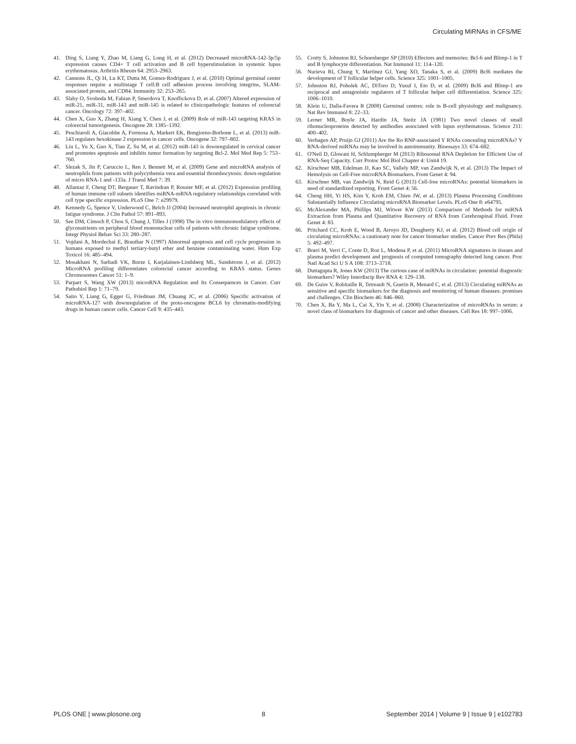Circulating MiRNAs in CFS/ME
41. Ding S, Liang Y, Zhao M, Liang G, Long H, et al. (2012) Decreased microRNA-142-3p/5p expression causes CD4+ T cell activation and B cell hyperstimulation in systemic lupus erythematosus. Arthritis Rheum 64: 2953–2963.
42. Cannons JL, Qi H, Lu KT, Dutta M, Gomez-Rodriguez J, et al. (2010) Optimal germinal center responses require a multistage T cell:B cell adhesion process involving integrins, SLAM-associated protein, and CD84. Immunity 32: 253–265.
43. Slaby O, Svoboda M, Fabian P, Smerdova T, Knoflickova D, et al. (2007) Altered expression of miR-21, miR-31, miR-143 and miR-145 is related to clinicopathologic features of colorectal cancer. Oncology 72: 397–402.
44. Chen X, Guo X, Zhang H, Xiang Y, Chen J, et al. (2009) Role of miR-143 targeting KRAS in colorectal tumorigenesis. Oncogene 28: 1385–1392.
45. Peschiaroli A, Giacobbe A, Formosa A, Markert EK, Bongiorno-Borbone L, et al. (2013) miR-143 regulates hexokinase 2 expression in cancer cells. Oncogene 32: 797–802.
46. Liu L, Yu X, Guo X, Tian Z, Su M, et al. (2012) miR-143 is downregulated in cervical cancer and promotes apoptosis and inhibits tumor formation by targeting Bcl-2. Mol Med Rep 5: 753–760.
47. Slezak S, Jin P, Caruccio L, Ren J, Bennett M, et al. (2009) Gene and microRNA analysis of neutrophils from patients with polycythemia vera and essential thrombocytosis: down-regulation of micro RNA-1 and -133a. J Transl Med 7: 39.
48. Allantaz F, Cheng DT, Bergauer T, Ravindran P, Rossier MF, et al. (2012) Expression profiling of human immune cell subsets identifies miRNA-mRNA regulatory relationships correlated with cell type specific expression. PLoS One 7: e29979.
49. Kennedy G, Spence V, Underwood C, Belch JJ (2004) Increased neutrophil apoptosis in chronic fatigue syndrome. J Clin Pathol 57: 891–893.
50. See DM, Cimoch P, Chou S, Chang J, Tilles J (1998) The in vitro immunomodulatory effects of glyconutrients on peripheral blood mononuclear cells of patients with chronic fatigue syndrome. Integr Physiol Behav Sci 33: 280–287.
51. Vojdani A, Mordechai E, Brautbar N (1997) Abnormal apoptosis and cell cycle progression in humans exposed to methyl tertiary-butyl ether and benzene contaminating water. Hum Exp Toxicol 16: 485–494.
52. Mosakhani N, Sarhadi VK, Borze I, Karjalainen-Lindsberg ML, Sundstrom J, et al. (2012) MicroRNA profiling differentiates colorectal cancer according to KRAS status. Genes Chromosomes Cancer 51: 1–9.
53. Parpart S, Wang XW (2013) microRNA Regulation and Its Consequences in Cancer. Curr Pathobiol Rep 1: 71–79.
54. Saito Y, Liang G, Egger G, Friedman JM, Chuang JC, et al. (2006) Specific activation of microRNA-127 with downregulation of the proto-oncogene BCL6 by chromatin-modifying drugs in human cancer cells. Cancer Cell 9: 435–443.
55. Crotty S, Johnston RJ, Schoenberger SP (2010) Effectors and memories: Bcl-6 and Blimp-1 in T and B lymphocyte differentiation. Nat Immunol 11: 114–120.
56. Nurieva RI, Chung Y, Martinez GJ, Yang XO, Tanaka S, et al. (2009) Bcl6 mediates the development of T follicular helper cells. Science 325: 1001–1005.
57. Johnston RJ, Poholek AC, DiToro D, Yusuf I, Eto D, et al. (2009) Bcl6 and Blimp-1 are reciprocal and antagonistic regulators of T follicular helper cell differentiation. Science 325: 1006–1010.
58. Klein U, Dalla-Favera R (2008) Germinal centres: role in B-cell physiology and malignancy. Nat Rev Immunol 8: 22–33.
59. Lerner MR, Boyle JA, Hardin JA, Steitz JA (1981) Two novel classes of small ribonucleoproteins detected by antibodies associated with lupus erythematosus. Science 211: 400–402.
60. Verhagen AP, Pruijn GJ (2011) Are the Ro RNP-associated Y RNAs concealing microRNAs? Y RNA-derived miRNAs may be involved in autoimmunity. Bioessays 33: 674–682.
61. O'Neil D, Glowatz H, Schlumpberger M (2013) Ribosomal RNA Depletion for Efficient Use of RNA-Seq Capacity. Curr Protoc Mol Biol Chapter 4: Unit4 19.
62. Kirschner MB, Edelman JJ, Kao SC, Vallely MP, van Zandwijk N, et al. (2013) The Impact of Hemolysis on Cell-Free microRNA Biomarkers. Front Genet 4: 94.
63. Kirschner MB, van Zandwijk N, Reid G (2013) Cell-free microRNAs: potential biomarkers in need of standardized reporting. Front Genet 4: 56.
64. Cheng HH, Yi HS, Kim Y, Kroh EM, Chien JW, et al. (2013) Plasma Processing Conditions Substantially Influence Circulating microRNA Biomarker Levels. PLoS One 8: e64795.
65. McAlexander MA, Phillips MJ, Witwer KW (2013) Comparison of Methods for miRNA Extraction from Plasma and Quantitative Recovery of RNA from Cerebrospinal Fluid. Front Genet 4: 83.
66. Pritchard CC, Kroh E, Wood B, Arroyo JD, Dougherty KJ, et al. (2012) Blood cell origin of circulating microRNAs: a cautionary note for cancer biomarker studies. Cancer Prev Res (Phila) 5: 492–497.
67. Boeri M, Verri C, Conte D, Roz L, Modena P, et al. (2011) MicroRNA signatures in tissues and plasma predict development and prognosis of computed tomography detected lung cancer. Proc Natl Acad Sci U S A 108: 3713–3718.
68. Duttagupta R, Jones KW (2013) The curious case of miRNAs in circulation: potential diagnostic biomarkers? Wiley Interdiscip Rev RNA 4: 129–138.
69. De Guire V, Robitaille R, Tetreault N, Guerin R, Menard C, et al. (2013) Circulating miRNAs as sensitive and specific biomarkers for the diagnosis and monitoring of human diseases: promises and challenges. Clin Biochem 46: 846–860.
70. Chen X, Ba Y, Ma L, Cai X, Yin Y, et al. (2008) Characterization of microRNAs in serum: a novel class of biomarkers for diagnosis of cancer and other diseases. Cell Res 18: 997–1006.
PLOS ONE | www.plosone.org 8 September 2014 | Volume 9 | Issue 9 | e102783